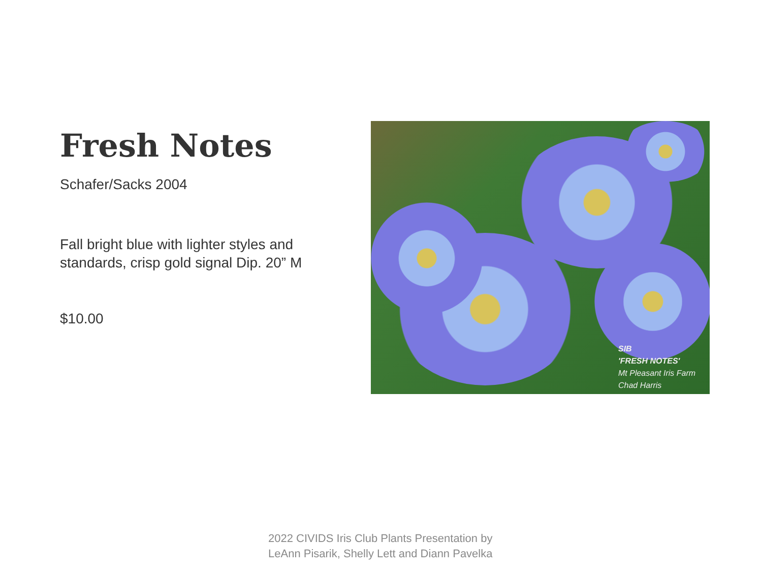Fresh Notes
Schafer/Sacks 2004
Fall bright blue with lighter styles and standards, crisp gold signal Dip. 20” M
$10.00
SIB
'FRESH NOTES'
Mt Pleasant Iris Farm
Chad Harris
2022 CIVIDS Iris Club Plants Presentation by
LeAnn Pisarik, Shelly Lett and Diann Pavelka